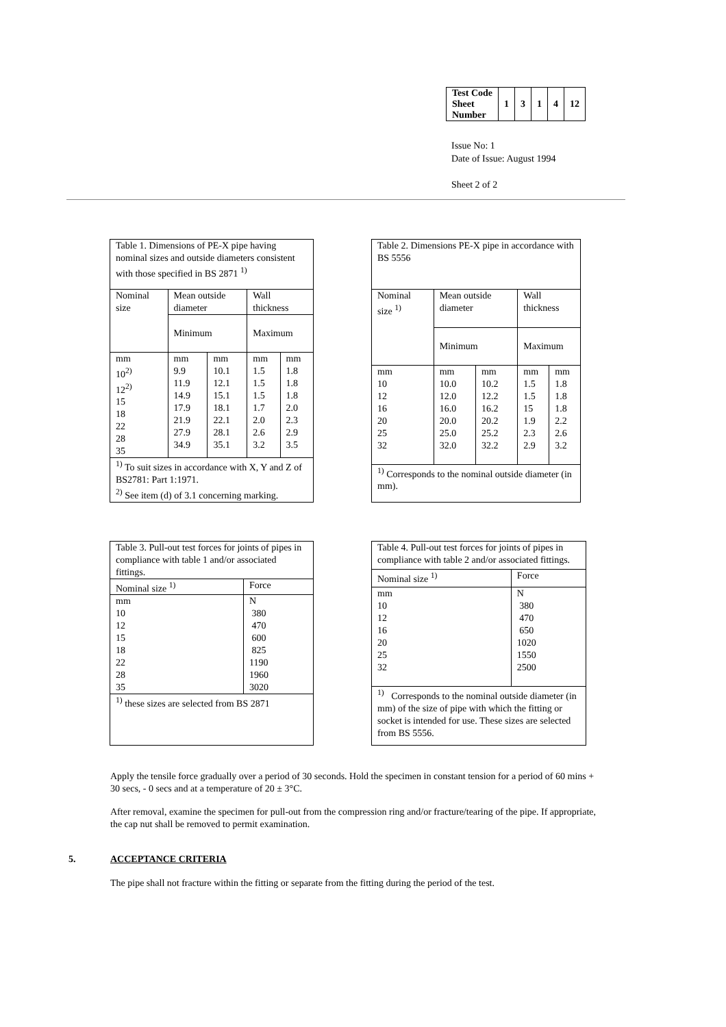| Test Code Sheet Number | 1 | 3 | 1 | 4 | 12 |
Issue No: 1
Date of Issue: August 1994
Sheet 2 of 2
| Table 1. Dimensions of PE-X pipe having nominal sizes and outside diameters consistent with those specified in BS 2871 <sup>1)</sup> | | | | |
| Nominal size | Mean outside diameter | | Wall thickness | |
| | Minimum | | Maximum | |
| mm 10<sup>2)</sup> 12<sup>2)</sup> 15 18 22 28 35 | mm 9.9 11.9 14.9 17.9 21.9 27.9 34.9 | mm 10.1 12.1 15.1 18.1 22.1 28.1 35.1 | mm 1.5 1.5 1.5 1.7 2.0 2.6 3.2 | mm 1.8 1.8 1.8 2.0 2.3 2.9 3.5 |
| <sup>1)</sup> To suit sizes in accordance with X, Y and Z of BS2781: Part 1:1971. <sup>2)</sup> See item (d) of 3.1 concerning marking. | | | | |
| Table 2. Dimensions PE-X pipe in accordance with BS 5556 | | | | |
| Nominal size <sup>1)</sup> | Mean outside diameter | | Wall thickness | |
| | Minimum | | Maximum | |
| mm 10 12 16 20 25 32 | mm 10.0 12.0 16.0 20.0 25.0 32.0 | mm 10.2 12.2 16.2 20.2 25.2 32.2 | mm 1.5 1.5 15 1.9 2.3 2.9 | mm 1.8 1.8 1.8 2.2 2.6 3.2 |
| <sup>1)</sup> Corresponds to the nominal outside diameter (in mm). | | | | |
| Table 3. Pull-out test forces for joints of pipes in compliance with table 1 and/or associated fittings. | |
| Nominal size <sup>1)</sup> | Force |
| mm 10 12 15 18 22 28 35 | N 380 470 600 825 1190 1960 3020 |
| <sup>1)</sup> these sizes are selected from BS 2871 | |
| Table 4. Pull-out test forces for joints of pipes in compliance with table 2 and/or associated fittings. | |
| Nominal size <sup>1)</sup> | Force |
| mm 10 12 16 20 25 32 | N 380 470 650 1020 1550 2500 |
| <sup>1)</sup> Corresponds to the nominal outside diameter (in mm) of the size of pipe with which the fitting or socket is intended for use. These sizes are selected from BS 5556. | |
Apply the tensile force gradually over a period of 30 seconds. Hold the specimen in constant tension for a period of 60 mins + 30 secs, - 0 secs and at a temperature of 20 ± 3°C.
After removal, examine the specimen for pull-out from the compression ring and/or fracture/tearing of the pipe. If appropriate, the cap nut shall be removed to permit examination.
5. ACCEPTANCE CRITERIA
The pipe shall not fracture within the fitting or separate from the fitting during the period of the test.